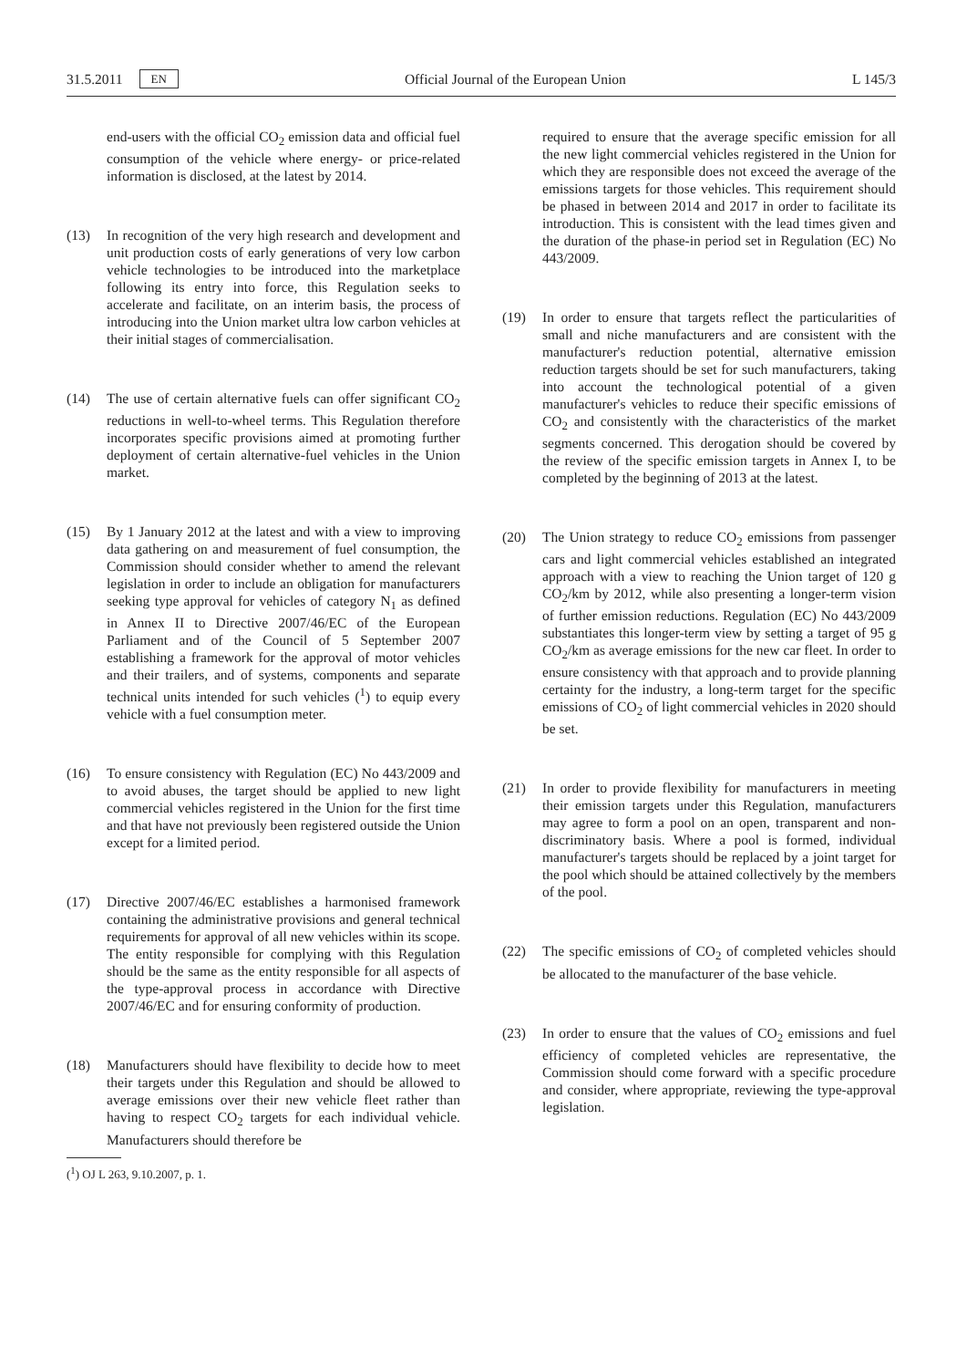31.5.2011 EN Official Journal of the European Union L 145/3
end-users with the official CO<sub>2</sub> emission data and official fuel consumption of the vehicle where energy- or price-related information is disclosed, at the latest by 2014.
(13) In recognition of the very high research and development and unit production costs of early generations of very low carbon vehicle technologies to be introduced into the marketplace following its entry into force, this Regulation seeks to accelerate and facilitate, on an interim basis, the process of introducing into the Union market ultra low carbon vehicles at their initial stages of commercialisation.
(14) The use of certain alternative fuels can offer significant CO<sub>2</sub> reductions in well-to-wheel terms. This Regulation therefore incorporates specific provisions aimed at promoting further deployment of certain alternative-fuel vehicles in the Union market.
(15) By 1 January 2012 at the latest and with a view to improving data gathering on and measurement of fuel consumption, the Commission should consider whether to amend the relevant legislation in order to include an obligation for manufacturers seeking type approval for vehicles of category N<sub>1</sub> as defined in Annex II to Directive 2007/46/EC of the European Parliament and of the Council of 5 September 2007 establishing a framework for the approval of motor vehicles and their trailers, and of systems, components and separate technical units intended for such vehicles (<sup>1</sup>) to equip every vehicle with a fuel consumption meter.
(16) To ensure consistency with Regulation (EC) No 443/2009 and to avoid abuses, the target should be applied to new light commercial vehicles registered in the Union for the first time and that have not previously been registered outside the Union except for a limited period.
(17) Directive 2007/46/EC establishes a harmonised framework containing the administrative provisions and general technical requirements for approval of all new vehicles within its scope. The entity responsible for complying with this Regulation should be the same as the entity responsible for all aspects of the type-approval process in accordance with Directive 2007/46/EC and for ensuring conformity of production.
(18) Manufacturers should have flexibility to decide how to meet their targets under this Regulation and should be allowed to average emissions over their new vehicle fleet rather than having to respect CO<sub>2</sub> targets for each individual vehicle. Manufacturers should therefore be
(<sup>1</sup>) OJ L 263, 9.10.2007, p. 1.
required to ensure that the average specific emission for all the new light commercial vehicles registered in the Union for which they are responsible does not exceed the average of the emissions targets for those vehicles. This requirement should be phased in between 2014 and 2017 in order to facilitate its introduction. This is consistent with the lead times given and the duration of the phase-in period set in Regulation (EC) No 443/2009.
(19) In order to ensure that targets reflect the particularities of small and niche manufacturers and are consistent with the manufacturer's reduction potential, alternative emission reduction targets should be set for such manufacturers, taking into account the technological potential of a given manufacturer's vehicles to reduce their specific emissions of CO<sub>2</sub> and consistently with the characteristics of the market segments concerned. This derogation should be covered by the review of the specific emission targets in Annex I, to be completed by the beginning of 2013 at the latest.
(20) The Union strategy to reduce CO<sub>2</sub> emissions from passenger cars and light commercial vehicles established an integrated approach with a view to reaching the Union target of 120 g CO<sub>2</sub>/km by 2012, while also presenting a longer-term vision of further emission reductions. Regulation (EC) No 443/2009 substantiates this longer-term view by setting a target of 95 g CO<sub>2</sub>/km as average emissions for the new car fleet. In order to ensure consistency with that approach and to provide planning certainty for the industry, a long-term target for the specific emissions of CO<sub>2</sub> of light commercial vehicles in 2020 should be set.
(21) In order to provide flexibility for manufacturers in meeting their emission targets under this Regulation, manufacturers may agree to form a pool on an open, transparent and non-discriminatory basis. Where a pool is formed, individual manufacturer's targets should be replaced by a joint target for the pool which should be attained collectively by the members of the pool.
(22) The specific emissions of CO<sub>2</sub> of completed vehicles should be allocated to the manufacturer of the base vehicle.
(23) In order to ensure that the values of CO<sub>2</sub> emissions and fuel efficiency of completed vehicles are representative, the Commission should come forward with a specific procedure and consider, where appropriate, reviewing the type-approval legislation.